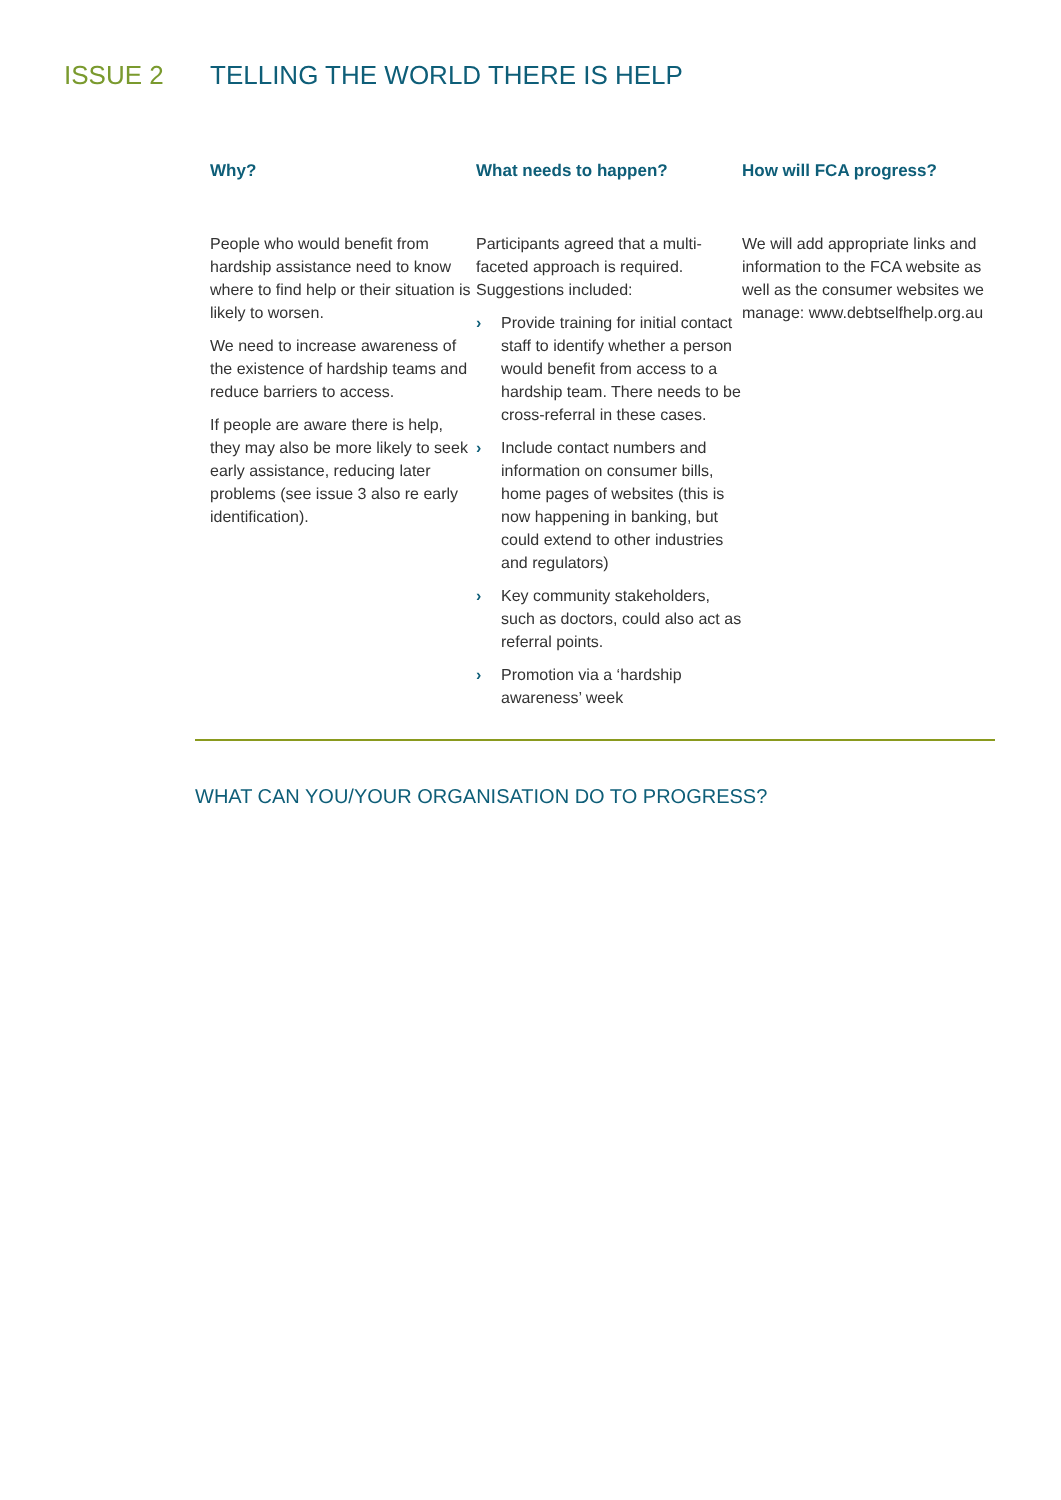ISSUE 2 TELLING THE WORLD THERE IS HELP
Why?
People who would benefit from hardship assistance need to know where to find help or their situation is likely to worsen.
We need to increase awareness of the existence of hardship teams and reduce barriers to access.
If people are aware there is help, they may also be more likely to seek early assistance, reducing later problems (see issue 3 also re early identification).
What needs to happen?
Participants agreed that a multi-faceted approach is required. Suggestions included:
› Provide training for initial contact staff to identify whether a person would benefit from access to a hardship team. There needs to be cross-referral in these cases.
› Include contact numbers and information on consumer bills, home pages of websites (this is now happening in banking, but could extend to other industries and regulators)
› Key community stakeholders, such as doctors, could also act as referral points.
› Promotion via a ‘hardship awareness’ week
How will FCA progress?
We will add appropriate links and information to the FCA website as well as the consumer websites we manage: www.debtselfhelp.org.au
WHAT CAN YOU/YOUR ORGANISATION DO TO PROGRESS?